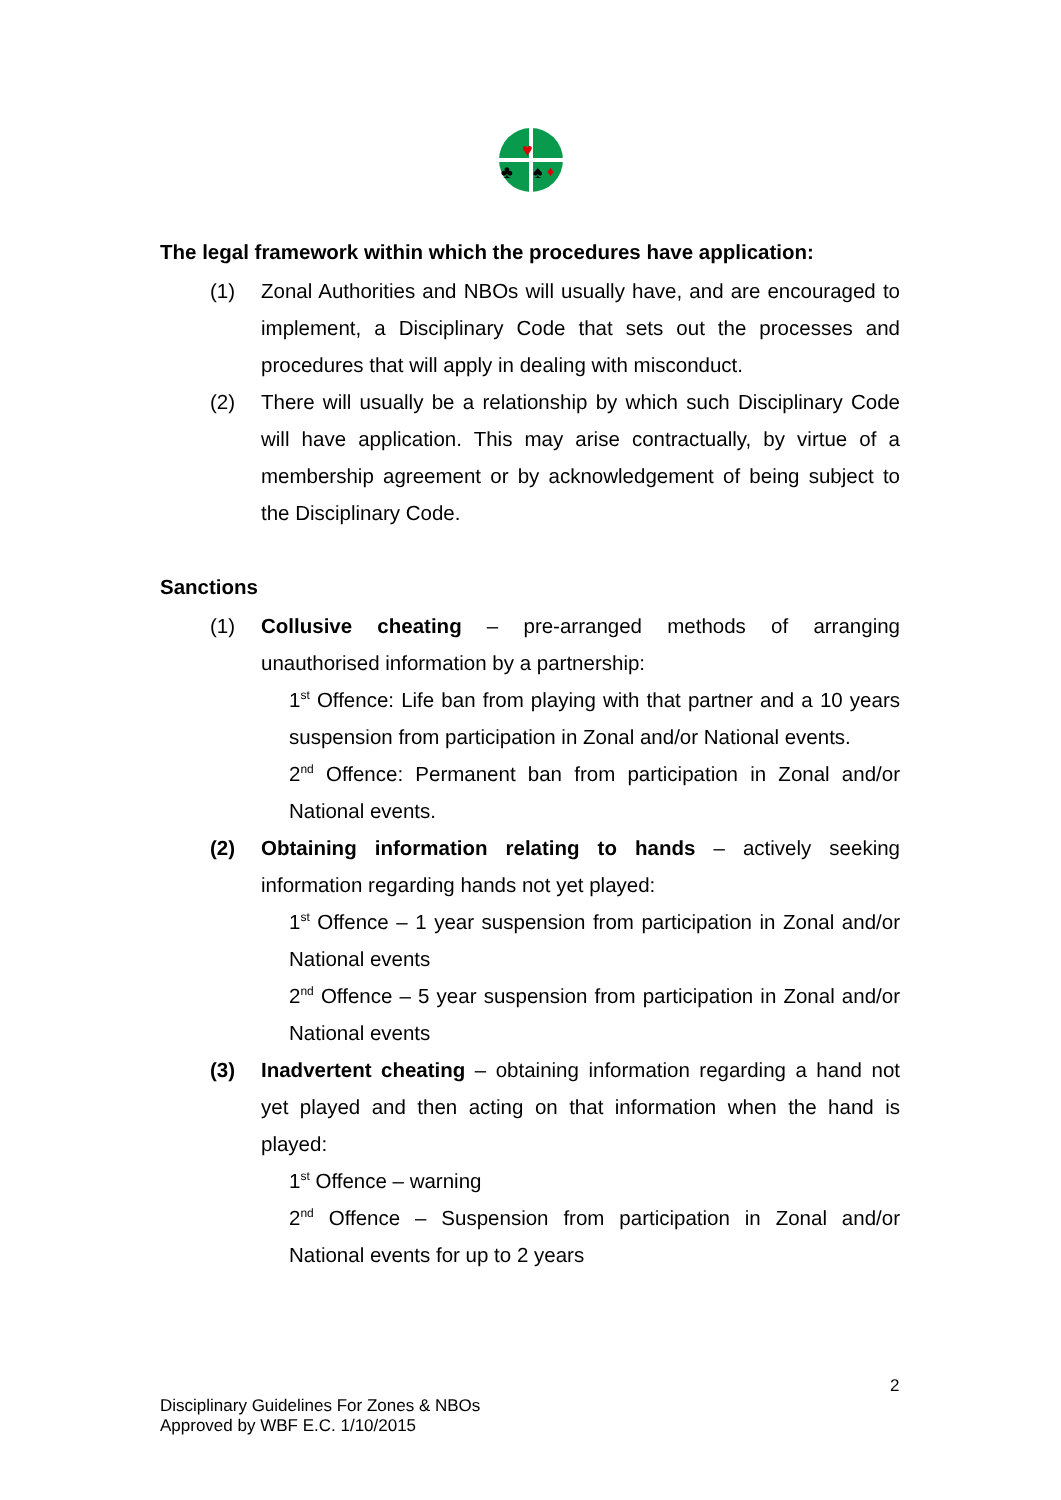♥
♣
♠
♦
The legal framework within which the procedures have application:
(1) Zonal Authorities and NBOs will usually have, and are encouraged to implement, a Disciplinary Code that sets out the processes and procedures that will apply in dealing with misconduct.
(2) There will usually be a relationship by which such Disciplinary Code will have application. This may arise contractually, by virtue of a membership agreement or by acknowledgement of being subject to the Disciplinary Code.
Sanctions
(1) Collusive cheating – pre-arranged methods of arranging unauthorised information by a partnership:
1<sup>st</sup> Offence: Life ban from playing with that partner and a 10 years suspension from participation in Zonal and/or National events.
2<sup>nd</sup> Offence: Permanent ban from participation in Zonal and/or National events.
(2) Obtaining information relating to hands – actively seeking information regarding hands not yet played:
1<sup>st</sup> Offence – 1 year suspension from participation in Zonal and/or National events
2<sup>nd</sup> Offence – 5 year suspension from participation in Zonal and/or National events
(3) Inadvertent cheating – obtaining information regarding a hand not yet played and then acting on that information when the hand is played:
1<sup>st</sup> Offence – warning
2<sup>nd</sup> Offence – Suspension from participation in Zonal and/or National events for up to 2 years
2
Disciplinary Guidelines For Zones & NBOs
Approved by WBF E.C. 1/10/2015